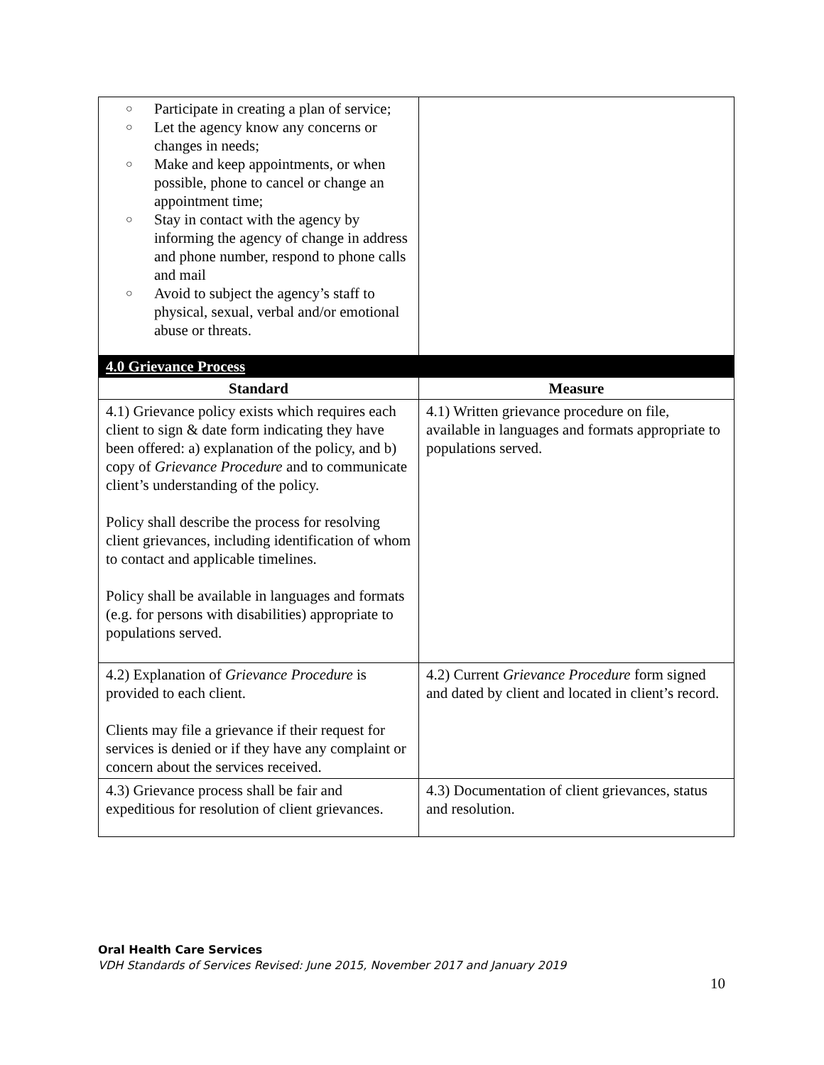| ○ Participate in creating a plan of service; ○ Let the agency know any concerns or changes in needs; ○ Make and keep appointments, or when possible, phone to cancel or change an appointment time; ○ Stay in contact with the agency by informing the agency of change in address and phone number, respond to phone calls and mail ○ Avoid to subject the agency’s staff to physical, sexual, verbal and/or emotional abuse or threats. | |
| 4.0 Grievance Process | |
| Standard | Measure |
| 4.1) Grievance policy exists which requires each client to sign & date form indicating they have been offered: a) explanation of the policy, and b) copy of Grievance Procedure and to communicate client’s understanding of the policy. Policy shall describe the process for resolving client grievances, including identification of whom to contact and applicable timelines. Policy shall be available in languages and formats (e.g. for persons with disabilities) appropriate to populations served. | 4.1) Written grievance procedure on file, available in languages and formats appropriate to populations served. |
| 4.2) Explanation of Grievance Procedure is provided to each client. Clients may file a grievance if their request for services is denied or if they have any complaint or concern about the services received. | 4.2) Current Grievance Procedure form signed and dated by client and located in client’s record. |
| 4.3) Grievance process shall be fair and expeditious for resolution of client grievances. | 4.3) Documentation of client grievances, status and resolution. |
Oral Health Care Services
VDH Standards of Services Revised: June 2015, November 2017 and January 2019
10